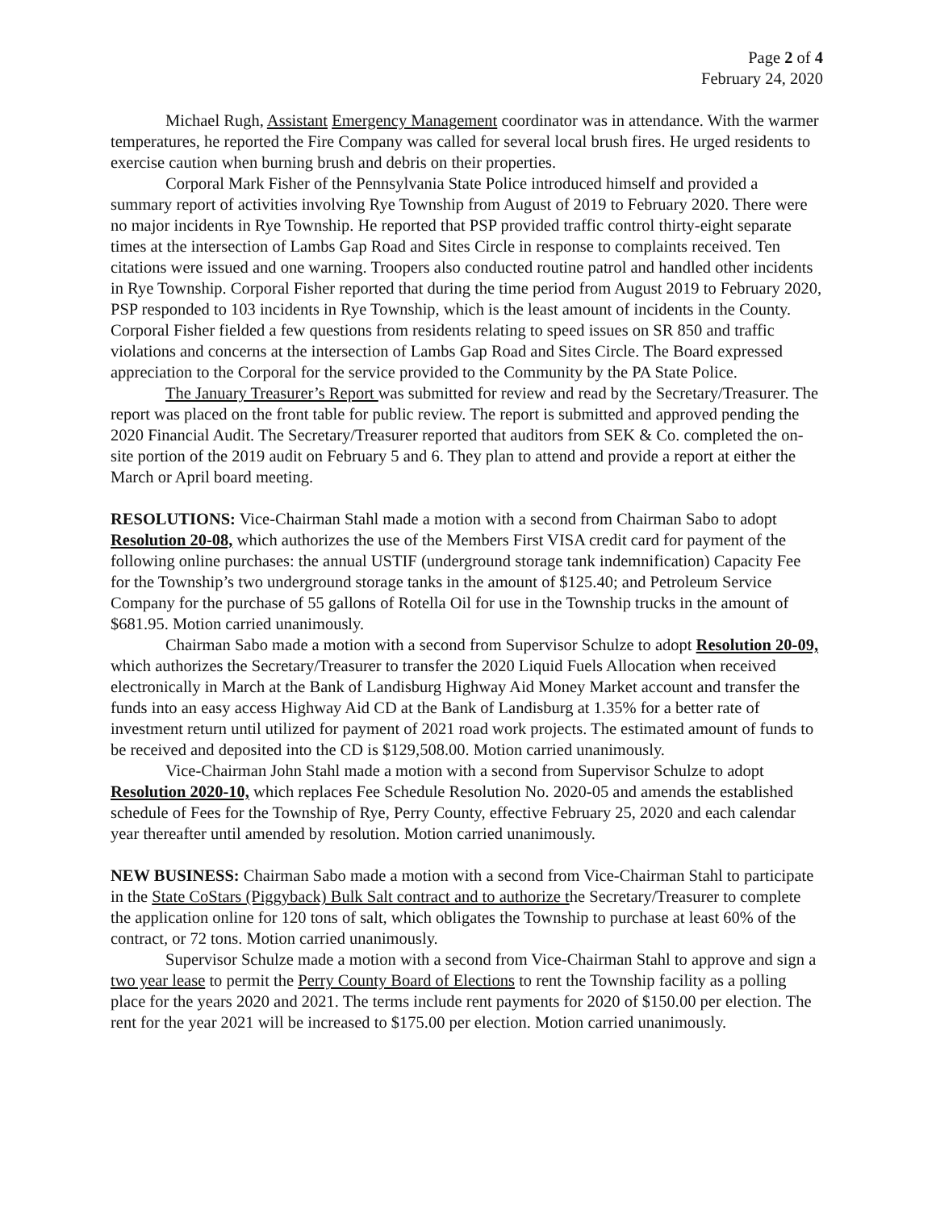Page 2 of 4
February 24, 2020
Michael Rugh, Assistant Emergency Management coordinator was in attendance. With the warmer temperatures, he reported the Fire Company was called for several local brush fires. He urged residents to exercise caution when burning brush and debris on their properties.
Corporal Mark Fisher of the Pennsylvania State Police introduced himself and provided a summary report of activities involving Rye Township from August of 2019 to February 2020. There were no major incidents in Rye Township. He reported that PSP provided traffic control thirty-eight separate times at the intersection of Lambs Gap Road and Sites Circle in response to complaints received. Ten citations were issued and one warning. Troopers also conducted routine patrol and handled other incidents in Rye Township. Corporal Fisher reported that during the time period from August 2019 to February 2020, PSP responded to 103 incidents in Rye Township, which is the least amount of incidents in the County. Corporal Fisher fielded a few questions from residents relating to speed issues on SR 850 and traffic violations and concerns at the intersection of Lambs Gap Road and Sites Circle. The Board expressed appreciation to the Corporal for the service provided to the Community by the PA State Police.
The January Treasurer’s Report was submitted for review and read by the Secretary/Treasurer. The report was placed on the front table for public review. The report is submitted and approved pending the 2020 Financial Audit. The Secretary/Treasurer reported that auditors from SEK & Co. completed the on-site portion of the 2019 audit on February 5 and 6. They plan to attend and provide a report at either the March or April board meeting.
RESOLUTIONS: Vice-Chairman Stahl made a motion with a second from Chairman Sabo to adopt Resolution 20-08, which authorizes the use of the Members First VISA credit card for payment of the following online purchases: the annual USTIF (underground storage tank indemnification) Capacity Fee for the Township’s two underground storage tanks in the amount of $125.40; and Petroleum Service Company for the purchase of 55 gallons of Rotella Oil for use in the Township trucks in the amount of $681.95. Motion carried unanimously.
Chairman Sabo made a motion with a second from Supervisor Schulze to adopt Resolution 20-09, which authorizes the Secretary/Treasurer to transfer the 2020 Liquid Fuels Allocation when received electronically in March at the Bank of Landisburg Highway Aid Money Market account and transfer the funds into an easy access Highway Aid CD at the Bank of Landisburg at 1.35% for a better rate of investment return until utilized for payment of 2021 road work projects. The estimated amount of funds to be received and deposited into the CD is $129,508.00. Motion carried unanimously.
Vice-Chairman John Stahl made a motion with a second from Supervisor Schulze to adopt Resolution 2020-10, which replaces Fee Schedule Resolution No. 2020-05 and amends the established schedule of Fees for the Township of Rye, Perry County, effective February 25, 2020 and each calendar year thereafter until amended by resolution. Motion carried unanimously.
NEW BUSINESS: Chairman Sabo made a motion with a second from Vice-Chairman Stahl to participate in the State CoStars (Piggyback) Bulk Salt contract and to authorize the Secretary/Treasurer to complete the application online for 120 tons of salt, which obligates the Township to purchase at least 60% of the contract, or 72 tons. Motion carried unanimously.
Supervisor Schulze made a motion with a second from Vice-Chairman Stahl to approve and sign a two year lease to permit the Perry County Board of Elections to rent the Township facility as a polling place for the years 2020 and 2021. The terms include rent payments for 2020 of $150.00 per election. The rent for the year 2021 will be increased to $175.00 per election. Motion carried unanimously.